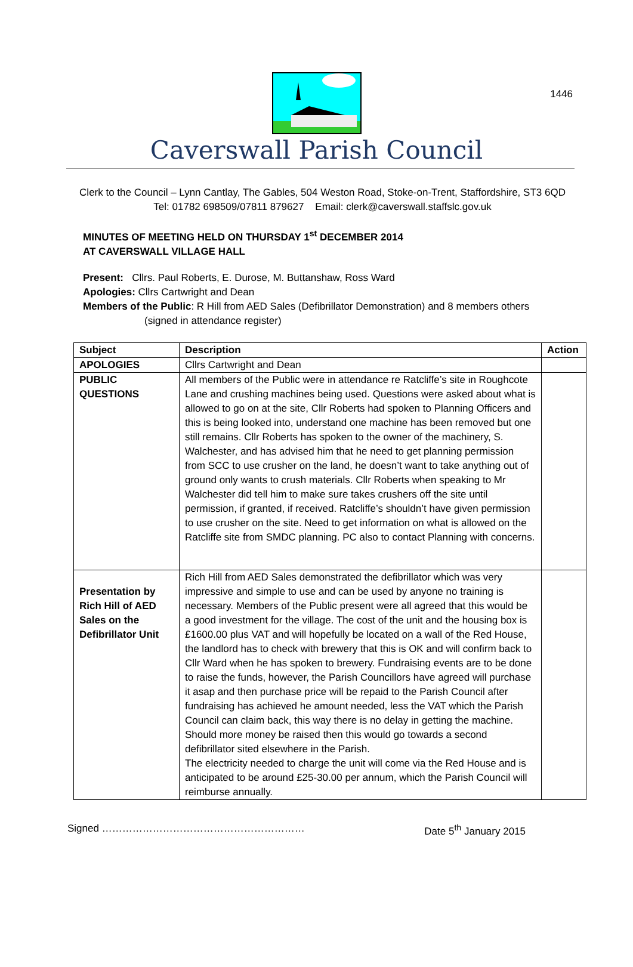1446
Caverswall Parish Council
Clerk to the Council – Lynn Cantlay, The Gables, 504 Weston Road, Stoke-on-Trent, Staffordshire, ST3 6QD
Tel: 01782 698509/07811 879627 Email: clerk@caverswall.staffslc.gov.uk
MINUTES OF MEETING HELD ON THURSDAY 1<sup>st</sup> DECEMBER 2014
AT CAVERSWALL VILLAGE HALL
Present: Cllrs. Paul Roberts, E. Durose, M. Buttanshaw, Ross Ward
Apologies: Cllrs Cartwright and Dean
Members of the Public: R Hill from AED Sales (Defibrillator Demonstration) and 8 members others
(signed in attendance register)
| Subject | Description | Action |
| --- | --- | --- |
| APOLOGIES | Cllrs Cartwright and Dean | |
| PUBLIC QUESTIONS | All members of the Public were in attendance re Ratcliffe’s site in Roughcote Lane and crushing machines being used. Questions were asked about what is allowed to go on at the site, Cllr Roberts had spoken to Planning Officers and this is being looked into, understand one machine has been removed but one still remains. Cllr Roberts has spoken to the owner of the machinery, S. Walchester, and has advised him that he need to get planning permission from SCC to use crusher on the land, he doesn’t want to take anything out of ground only wants to crush materials. Cllr Roberts when speaking to Mr Walchester did tell him to make sure takes crushers off the site until permission, if granted, if received. Ratcliffe’s shouldn’t have given permission to use crusher on the site. Need to get information on what is allowed on the Ratcliffe site from SMDC planning. PC also to contact Planning with concerns. | |
| Presentation by Rich Hill of AED Sales on the Defibrillator Unit | Rich Hill from AED Sales demonstrated the defibrillator which was very impressive and simple to use and can be used by anyone no training is necessary. Members of the Public present were all agreed that this would be a good investment for the village. The cost of the unit and the housing box is £1600.00 plus VAT and will hopefully be located on a wall of the Red House, the landlord has to check with brewery that this is OK and will confirm back to Cllr Ward when he has spoken to brewery. Fundraising events are to be done to raise the funds, however, the Parish Councillors have agreed will purchase it asap and then purchase price will be repaid to the Parish Council after fundraising has achieved he amount needed, less the VAT which the Parish Council can claim back, this way there is no delay in getting the machine. Should more money be raised then this would go towards a second defibrillator sited elsewhere in the Parish. The electricity needed to charge the unit will come via the Red House and is anticipated to be around £25-30.00 per annum, which the Parish Council will reimburse annually. | |
Signed …………………………………………………… Date 5<sup>th</sup> January 2015